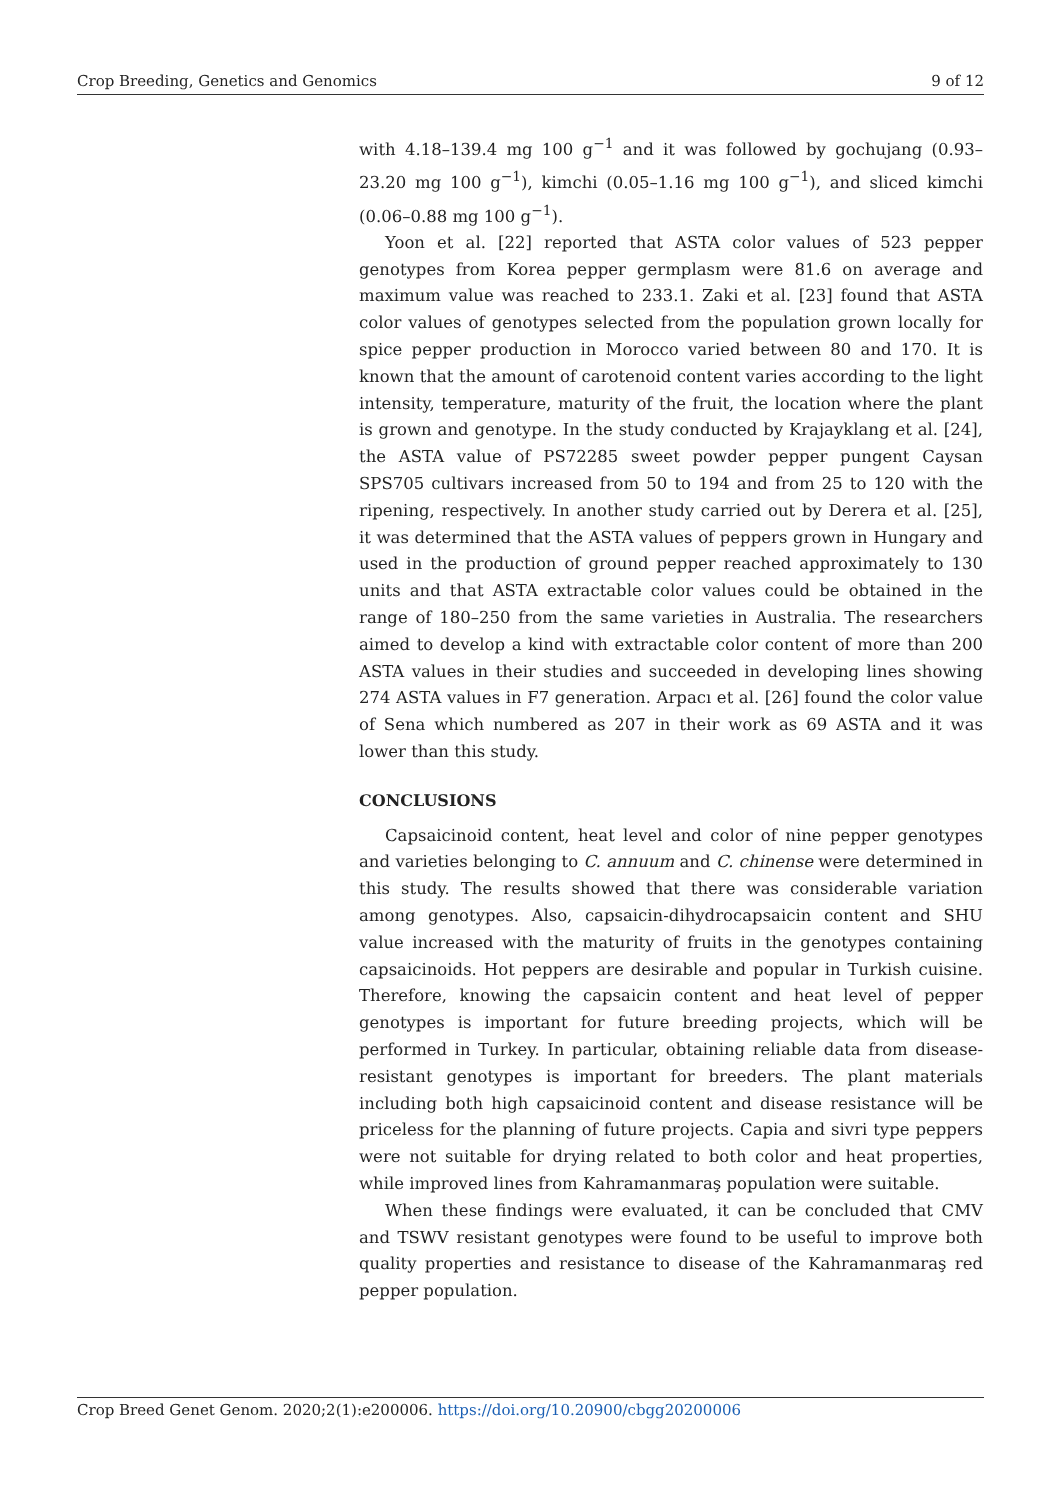Crop Breeding, Genetics and Genomics 9 of 12
with 4.18–139.4 mg 100 g<sup>−1</sup> and it was followed by gochujang (0.93–23.20 mg 100 g<sup>−1</sup>), kimchi (0.05–1.16 mg 100 g<sup>−1</sup>), and sliced kimchi (0.06–0.88 mg 100 g<sup>−1</sup>).
Yoon et al. [22] reported that ASTA color values of 523 pepper genotypes from Korea pepper germplasm were 81.6 on average and maximum value was reached to 233.1. Zaki et al. [23] found that ASTA color values of genotypes selected from the population grown locally for spice pepper production in Morocco varied between 80 and 170. It is known that the amount of carotenoid content varies according to the light intensity, temperature, maturity of the fruit, the location where the plant is grown and genotype. In the study conducted by Krajayklang et al. [24], the ASTA value of PS72285 sweet powder pepper pungent Caysan SPS705 cultivars increased from 50 to 194 and from 25 to 120 with the ripening, respectively. In another study carried out by Derera et al. [25], it was determined that the ASTA values of peppers grown in Hungary and used in the production of ground pepper reached approximately to 130 units and that ASTA extractable color values could be obtained in the range of 180–250 from the same varieties in Australia. The researchers aimed to develop a kind with extractable color content of more than 200 ASTA values in their studies and succeeded in developing lines showing 274 ASTA values in F7 generation. Arpacı et al. [26] found the color value of Sena which numbered as 207 in their work as 69 ASTA and it was lower than this study.
CONCLUSIONS
Capsaicinoid content, heat level and color of nine pepper genotypes and varieties belonging to C. annuum and C. chinense were determined in this study. The results showed that there was considerable variation among genotypes. Also, capsaicin-dihydrocapsaicin content and SHU value increased with the maturity of fruits in the genotypes containing capsaicinoids. Hot peppers are desirable and popular in Turkish cuisine. Therefore, knowing the capsaicin content and heat level of pepper genotypes is important for future breeding projects, which will be performed in Turkey. In particular, obtaining reliable data from disease-resistant genotypes is important for breeders. The plant materials including both high capsaicinoid content and disease resistance will be priceless for the planning of future projects. Capia and sivri type peppers were not suitable for drying related to both color and heat properties, while improved lines from Kahramanmaraş population were suitable.
When these findings were evaluated, it can be concluded that CMV and TSWV resistant genotypes were found to be useful to improve both quality properties and resistance to disease of the Kahramanmaraş red pepper population.
Crop Breed Genet Genom. 2020;2(1):e200006. https://doi.org/10.20900/cbgg20200006